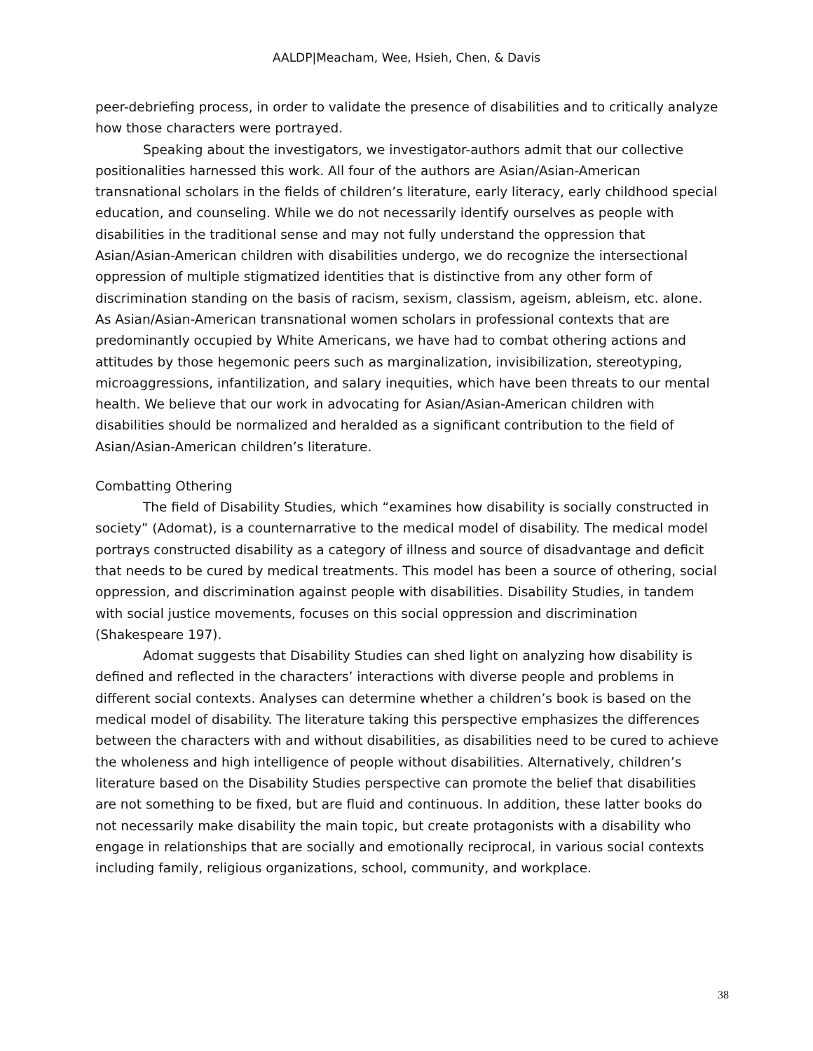AALDP|Meacham, Wee, Hsieh, Chen, & Davis
peer-debriefing process, in order to validate the presence of disabilities and to critically analyze how those characters were portrayed.
Speaking about the investigators, we investigator-authors admit that our collective positionalities harnessed this work. All four of the authors are Asian/Asian-American transnational scholars in the fields of children’s literature, early literacy, early childhood special education, and counseling. While we do not necessarily identify ourselves as people with disabilities in the traditional sense and may not fully understand the oppression that Asian/Asian-American children with disabilities undergo, we do recognize the intersectional oppression of multiple stigmatized identities that is distinctive from any other form of discrimination standing on the basis of racism, sexism, classism, ageism, ableism, etc. alone. As Asian/Asian-American transnational women scholars in professional contexts that are predominantly occupied by White Americans, we have had to combat othering actions and attitudes by those hegemonic peers such as marginalization, invisibilization, stereotyping, microaggressions, infantilization, and salary inequities, which have been threats to our mental health. We believe that our work in advocating for Asian/Asian-American children with disabilities should be normalized and heralded as a significant contribution to the field of Asian/Asian-American children’s literature.
Combatting Othering
The field of Disability Studies, which “examines how disability is socially constructed in society” (Adomat), is a counternarrative to the medical model of disability. The medical model portrays constructed disability as a category of illness and source of disadvantage and deficit that needs to be cured by medical treatments. This model has been a source of othering, social oppression, and discrimination against people with disabilities. Disability Studies, in tandem with social justice movements, focuses on this social oppression and discrimination (Shakespeare 197).
Adomat suggests that Disability Studies can shed light on analyzing how disability is defined and reflected in the characters’ interactions with diverse people and problems in different social contexts. Analyses can determine whether a children’s book is based on the medical model of disability. The literature taking this perspective emphasizes the differences between the characters with and without disabilities, as disabilities need to be cured to achieve the wholeness and high intelligence of people without disabilities. Alternatively, children’s literature based on the Disability Studies perspective can promote the belief that disabilities are not something to be fixed, but are fluid and continuous. In addition, these latter books do not necessarily make disability the main topic, but create protagonists with a disability who engage in relationships that are socially and emotionally reciprocal, in various social contexts including family, religious organizations, school, community, and workplace.
38